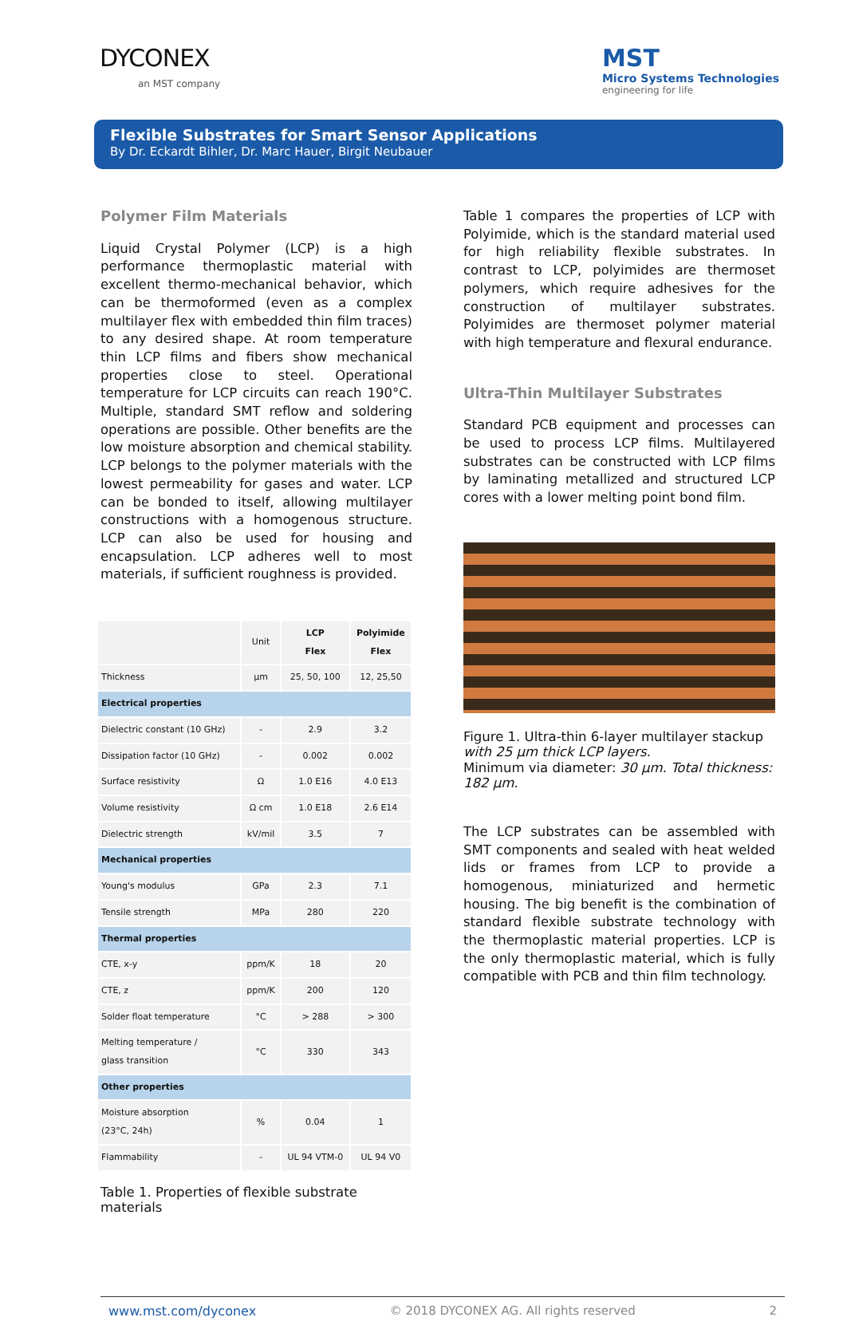DYCONEX
an MST company
MST
Micro Systems Technologies
engineering for life
Flexible Substrates for Smart Sensor Applications
By Dr. Eckardt Bihler, Dr. Marc Hauer, Birgit Neubauer
Polymer Film Materials
Liquid Crystal Polymer (LCP) is a high performance thermoplastic material with excellent thermo-mechanical behavior, which can be thermoformed (even as a complex multilayer flex with embedded thin film traces) to any desired shape. At room temperature thin LCP films and fibers show mechanical properties close to steel. Operational temperature for LCP circuits can reach 190°C. Multiple, standard SMT reflow and soldering operations are possible. Other benefits are the low moisture absorption and chemical stability. LCP belongs to the polymer materials with the lowest permeability for gases and water. LCP can be bonded to itself, allowing multilayer constructions with a homogenous structure. LCP can also be used for housing and encapsulation. LCP adheres well to most materials, if sufficient roughness is provided.
| | Unit | LCP Flex | Polyimide Flex |
| --- | --- | --- | --- |
| Thickness | µm | 25, 50, 100 | 12, 25,50 |
| Electrical properties | | | |
| Dielectric constant (10 GHz) | - | 2.9 | 3.2 |
| Dissipation factor (10 GHz) | - | 0.002 | 0.002 |
| Surface resistivity | Ω | 1.0 E16 | 4.0 E13 |
| Volume resistivity | Ω cm | 1.0 E18 | 2.6 E14 |
| Dielectric strength | kV/mil | 3.5 | 7 |
| Mechanical properties | | | |
| Young's modulus | GPa | 2.3 | 7.1 |
| Tensile strength | MPa | 280 | 220 |
| Thermal properties | | | |
| CTE, x-y | ppm/K | 18 | 20 |
| CTE, z | ppm/K | 200 | 120 |
| Solder float temperature | °C | > 288 | > 300 |
| Melting temperature / glass transition | °C | 330 | 343 |
| Other properties | | | |
| Moisture absorption (23°C, 24h) | % | 0.04 | 1 |
| Flammability | - | UL 94 VTM-0 | UL 94 V0 |
Table 1. Properties of flexible substrate materials
Table 1 compares the properties of LCP with Polyimide, which is the standard material used for high reliability flexible substrates. In contrast to LCP, polyimides are thermoset polymers, which require adhesives for the construction of multilayer substrates. Polyimides are thermoset polymer material with high temperature and flexural endurance.
Ultra-Thin Multilayer Substrates
Standard PCB equipment and processes can be used to process LCP films. Multilayered substrates can be constructed with LCP films by laminating metallized and structured LCP cores with a lower melting point bond film.
Figure 1. Ultra-thin 6-layer multilayer stackup with 25 µm thick LCP layers.
Minimum via diameter: 30 µm. Total thickness: 182 µm.
The LCP substrates can be assembled with SMT components and sealed with heat welded lids or frames from LCP to provide a homogenous, miniaturized and hermetic housing. The big benefit is the combination of standard flexible substrate technology with the thermoplastic material properties. LCP is the only thermoplastic material, which is fully compatible with PCB and thin film technology.
www.mst.com/dyconex © 2018 DYCONEX AG. All rights reserved 2